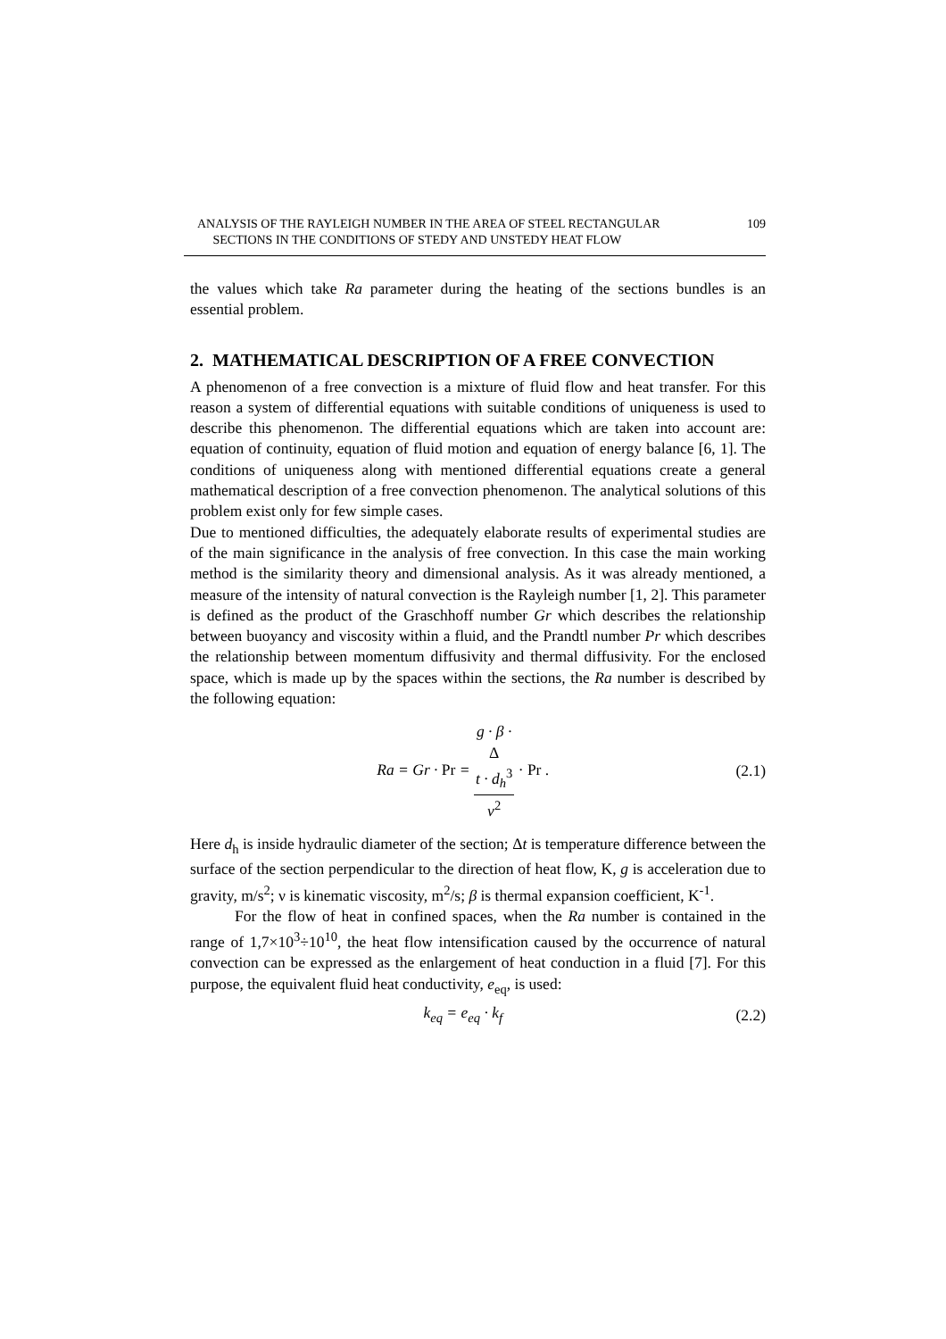ANALYSIS OF THE RAYLEIGH NUMBER IN THE AREA OF STEEL RECTANGULAR
SECTIONS IN THE CONDITIONS OF STEDY AND UNSTEDY HEAT FLOW
109
the values which take Ra parameter during the heating of the sections bundles is an essential problem.
2. MATHEMATICAL DESCRIPTION OF A FREE CONVECTION
A phenomenon of a free convection is a mixture of fluid flow and heat transfer. For this reason a system of differential equations with suitable conditions of uniqueness is used to describe this phenomenon. The differential equations which are taken into account are: equation of continuity, equation of fluid motion and equation of energy balance [6, 1]. The conditions of uniqueness along with mentioned differential equations create a general mathematical description of a free convection phenomenon. The analytical solutions of this problem exist only for few simple cases.
Due to mentioned difficulties, the adequately elaborate results of experimental studies are of the main significance in the analysis of free convection. In this case the main working method is the similarity theory and dimensional analysis. As it was already mentioned, a measure of the intensity of natural convection is the Rayleigh number [1, 2]. This parameter is defined as the product of the Graschhoff number Gr which describes the relationship between buoyancy and viscosity within a fluid, and the Prandtl number Pr which describes the relationship between momentum diffusivity and thermal diffusivity. For the enclosed space, which is made up by the spaces within the sections, the Ra number is described by the following equation:
Ra = Gr · Pr = g · β ·
Δ
t · d<sub>h</sub><sup>3</sup> ν<sup>2</sup> · Pr .
(2.1)
Here d<sub>h</sub> is inside hydraulic diameter of the section; Δt is temperature difference between the surface of the section perpendicular to the direction of heat flow, K, g is acceleration due to gravity, m/s<sup>2</sup>; ν is kinematic viscosity, m<sup>2</sup>/s; β is thermal expansion coefficient, K<sup>-1</sup>.
For the flow of heat in confined spaces, when the Ra number is contained in the range of 1,7×10<sup>3</sup>÷10<sup>10</sup>, the heat flow intensification caused by the occurrence of natural convection can be expressed as the enlargement of heat conduction in a fluid [7]. For this purpose, the equivalent fluid heat conductivity, e<sub>eq</sub>, is used:
k<sub>eq</sub> = e<sub>eq</sub> · k<sub>f</sub> (2.2)